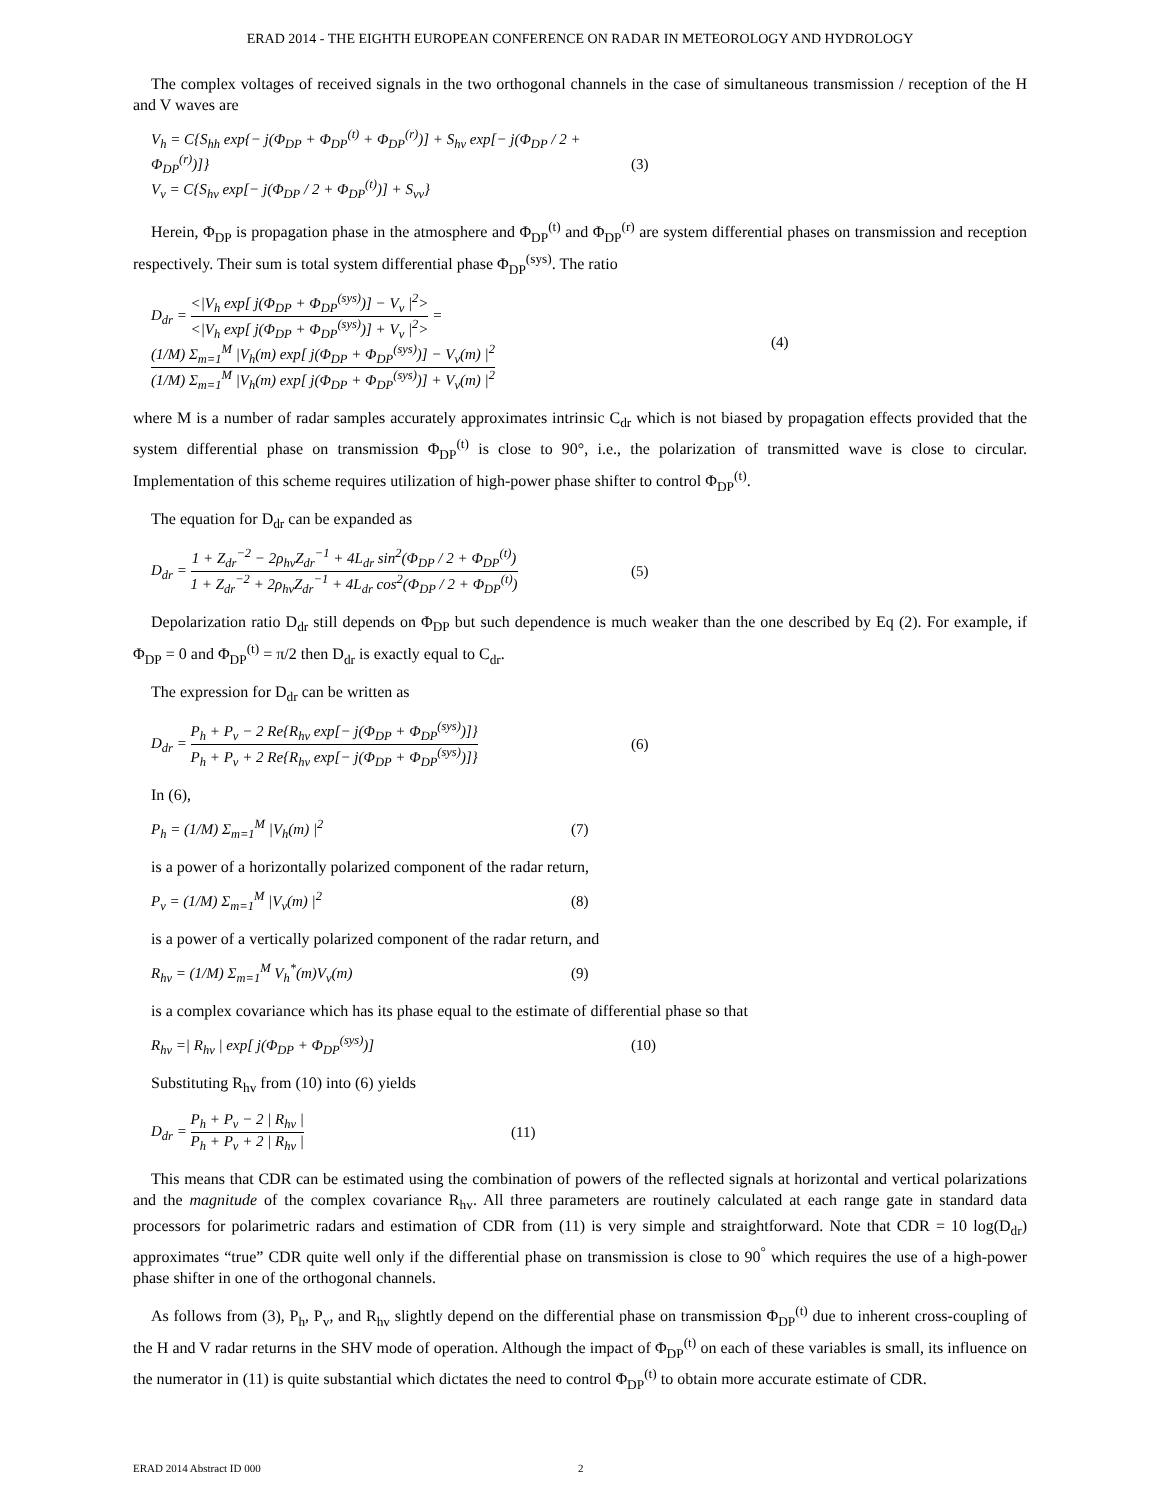ERAD 2014 - THE EIGHTH EUROPEAN CONFERENCE ON RADAR IN METEOROLOGY AND HYDROLOGY
The complex voltages of received signals in the two orthogonal channels in the case of simultaneous transmission / reception of the H and V waves are
V<sub>h</sub> = C{S<sub>hh</sub> exp{− j(Φ<sub>DP</sub> + Φ<sub>DP</sub><sup>(t)</sup> + Φ<sub>DP</sub><sup>(r)</sup>)] + S<sub>hv</sub> exp[− j(Φ<sub>DP</sub> / 2 + Φ<sub>DP</sub><sup>(r)</sup>)]}
V<sub>v</sub> = C{S<sub>hv</sub> exp[− j(Φ<sub>DP</sub> / 2 + Φ<sub>DP</sub><sup>(t)</sup>)] + S<sub>vv</sub>}
(3)
Herein, Φ<sub>DP</sub> is propagation phase in the atmosphere and Φ<sub>DP</sub><sup>(t)</sup> and Φ<sub>DP</sub><sup>(r)</sup> are system differential phases on transmission and reception respectively. Their sum is total system differential phase Φ<sub>DP</sub><sup>(sys)</sup>. The ratio
D<sub>dr</sub> = <|V<sub>h</sub> exp[ j(Φ<sub>DP</sub> + Φ<sub>DP</sub><sup>(sys)</sup>)] − V<sub>v</sub> |<sup>2</sup>> <|V<sub>h</sub> exp[ j(Φ<sub>DP</sub> + Φ<sub>DP</sub><sup>(sys)</sup>)] + V<sub>v</sub> |<sup>2</sup>> = (1/M) Σ<sub>m=1</sub><sup>M</sup> |V<sub>h</sub>(m) exp[ j(Φ<sub>DP</sub> + Φ<sub>DP</sub><sup>(sys)</sup>)] − V<sub>v</sub>(m) |<sup>2</sup> (1/M) Σ<sub>m=1</sub><sup>M</sup> |V<sub>h</sub>(m) exp[ j(Φ<sub>DP</sub> + Φ<sub>DP</sub><sup>(sys)</sup>)] + V<sub>v</sub>(m) |<sup>2</sup>
(4)
where M is a number of radar samples accurately approximates intrinsic C<sub>dr</sub> which is not biased by propagation effects provided that the system differential phase on transmission Φ<sub>DP</sub><sup>(t)</sup> is close to 90°, i.e., the polarization of transmitted wave is close to circular. Implementation of this scheme requires utilization of high-power phase shifter to control Φ<sub>DP</sub><sup>(t)</sup>.
The equation for D<sub>dr</sub> can be expanded as
D<sub>dr</sub> = 1 + Z<sub>dr</sub><sup>−2</sup> − 2ρ<sub>hv</sub>Z<sub>dr</sub><sup>−1</sup> + 4L<sub>dr</sub> sin<sup>2</sup>(Φ<sub>DP</sub> / 2 + Φ<sub>DP</sub><sup>(t)</sup>) 1 + Z<sub>dr</sub><sup>−2</sup> + 2ρ<sub>hv</sub>Z<sub>dr</sub><sup>−1</sup> + 4L<sub>dr</sub> cos<sup>2</sup>(Φ<sub>DP</sub> / 2 + Φ<sub>DP</sub><sup>(t)</sup>)
(5)
Depolarization ratio D<sub>dr</sub> still depends on Φ<sub>DP</sub> but such dependence is much weaker than the one described by Eq (2). For example, if Φ<sub>DP</sub> = 0 and Φ<sub>DP</sub><sup>(t)</sup> = π/2 then D<sub>dr</sub> is exactly equal to C<sub>dr</sub>.
The expression for D<sub>dr</sub> can be written as
D<sub>dr</sub> = P<sub>h</sub> + P<sub>v</sub> − 2 Re{R<sub>hv</sub> exp[− j(Φ<sub>DP</sub> + Φ<sub>DP</sub><sup>(sys)</sup>)]} P<sub>h</sub> + P<sub>v</sub> + 2 Re{R<sub>hv</sub> exp[− j(Φ<sub>DP</sub> + Φ<sub>DP</sub><sup>(sys)</sup>)]}
(6)
In (6),
P<sub>h</sub> = (1/M) Σ<sub>m=1</sub><sup>M</sup> |V<sub>h</sub>(m) |<sup>2</sup> (7)
is a power of a horizontally polarized component of the radar return,
P<sub>v</sub> = (1/M) Σ<sub>m=1</sub><sup>M</sup> |V<sub>v</sub>(m) |<sup>2</sup> (8)
is a power of a vertically polarized component of the radar return, and
R<sub>hv</sub> = (1/M) Σ<sub>m=1</sub><sup>M</sup> V<sub>h</sub><sup>*</sup>(m)V<sub>v</sub>(m) (9)
is a complex covariance which has its phase equal to the estimate of differential phase so that
R<sub>hv</sub> =| R<sub>hv</sub> | exp[ j(Φ<sub>DP</sub> + Φ<sub>DP</sub><sup>(sys)</sup>)] (10)
Substituting R<sub>hv</sub> from (10) into (6) yields
D<sub>dr</sub> = P<sub>h</sub> + P<sub>v</sub> − 2 | R<sub>hv</sub> | P<sub>h</sub> + P<sub>v</sub> + 2 | R<sub>hv</sub> |
(11)
This means that CDR can be estimated using the combination of powers of the reflected signals at horizontal and vertical polarizations and the magnitude of the complex covariance R<sub>hv</sub>. All three parameters are routinely calculated at each range gate in standard data processors for polarimetric radars and estimation of CDR from (11) is very simple and straightforward. Note that CDR = 10 log(D<sub>dr</sub>) approximates “true” CDR quite well only if the differential phase on transmission is close to 90<sup>°</sup> which requires the use of a high-power phase shifter in one of the orthogonal channels.
As follows from (3), P<sub>h</sub>, P<sub>v</sub>, and R<sub>hv</sub> slightly depend on the differential phase on transmission Φ<sub>DP</sub><sup>(t)</sup> due to inherent cross-coupling of the H and V radar returns in the SHV mode of operation. Although the impact of Φ<sub>DP</sub><sup>(t)</sup> on each of these variables is small, its influence on the numerator in (11) is quite substantial which dictates the need to control Φ<sub>DP</sub><sup>(t)</sup> to obtain more accurate estimate of CDR.
ERAD 2014 Abstract ID 000 2